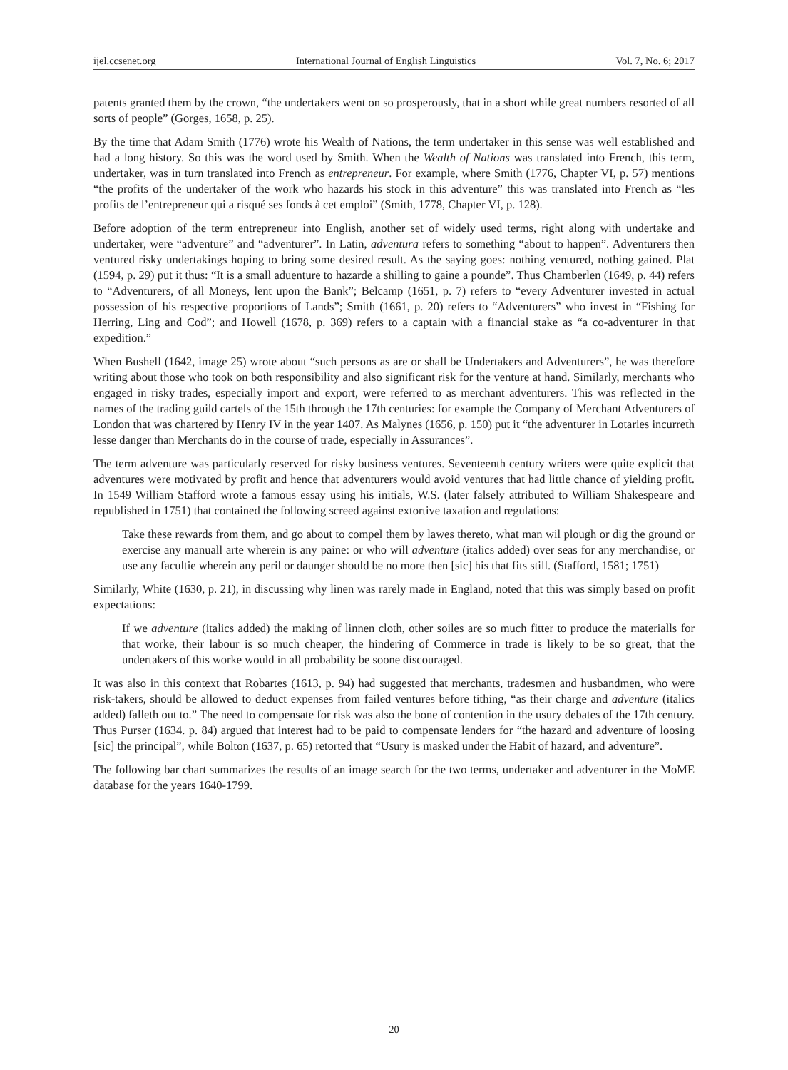ijel.ccsenet.org International Journal of English Linguistics Vol. 7, No. 6; 2017
patents granted them by the crown, “the undertakers went on so prosperously, that in a short while great numbers resorted of all sorts of people” (Gorges, 1658, p. 25).
By the time that Adam Smith (1776) wrote his Wealth of Nations, the term undertaker in this sense was well established and had a long history. So this was the word used by Smith. When the Wealth of Nations was translated into French, this term, undertaker, was in turn translated into French as entrepreneur. For example, where Smith (1776, Chapter VI, p. 57) mentions “the profits of the undertaker of the work who hazards his stock in this adventure” this was translated into French as “les profits de l’entrepreneur qui a risqué ses fonds à cet emploi” (Smith, 1778, Chapter VI, p. 128).
Before adoption of the term entrepreneur into English, another set of widely used terms, right along with undertake and undertaker, were “adventure” and “adventurer”. In Latin, adventura refers to something “about to happen”. Adventurers then ventured risky undertakings hoping to bring some desired result. As the saying goes: nothing ventured, nothing gained. Plat (1594, p. 29) put it thus: “It is a small aduenture to hazarde a shilling to gaine a pounde”. Thus Chamberlen (1649, p. 44) refers to “Adventurers, of all Moneys, lent upon the Bank”; Belcamp (1651, p. 7) refers to “every Adventurer invested in actual possession of his respective proportions of Lands”; Smith (1661, p. 20) refers to “Adventurers” who invest in “Fishing for Herring, Ling and Cod”; and Howell (1678, p. 369) refers to a captain with a financial stake as “a co-adventurer in that expedition.”
When Bushell (1642, image 25) wrote about “such persons as are or shall be Undertakers and Adventurers”, he was therefore writing about those who took on both responsibility and also significant risk for the venture at hand. Similarly, merchants who engaged in risky trades, especially import and export, were referred to as merchant adventurers. This was reflected in the names of the trading guild cartels of the 15th through the 17th centuries: for example the Company of Merchant Adventurers of London that was chartered by Henry IV in the year 1407. As Malynes (1656, p. 150) put it “the adventurer in Lotaries incurreth lesse danger than Merchants do in the course of trade, especially in Assurances”.
The term adventure was particularly reserved for risky business ventures. Seventeenth century writers were quite explicit that adventures were motivated by profit and hence that adventurers would avoid ventures that had little chance of yielding profit. In 1549 William Stafford wrote a famous essay using his initials, W.S. (later falsely attributed to William Shakespeare and republished in 1751) that contained the following screed against extortive taxation and regulations:
Take these rewards from them, and go about to compel them by lawes thereto, what man wil plough or dig the ground or exercise any manuall arte wherein is any paine: or who will adventure (italics added) over seas for any merchandise, or use any facultie wherein any peril or daunger should be no more then [sic] his that fits still. (Stafford, 1581; 1751)
Similarly, White (1630, p. 21), in discussing why linen was rarely made in England, noted that this was simply based on profit expectations:
If we adventure (italics added) the making of linnen cloth, other soiles are so much fitter to produce the materialls for that worke, their labour is so much cheaper, the hindering of Commerce in trade is likely to be so great, that the undertakers of this worke would in all probability be soone discouraged.
It was also in this context that Robartes (1613, p. 94) had suggested that merchants, tradesmen and husbandmen, who were risk-takers, should be allowed to deduct expenses from failed ventures before tithing, “as their charge and adventure (italics added) falleth out to.” The need to compensate for risk was also the bone of contention in the usury debates of the 17th century. Thus Purser (1634. p. 84) argued that interest had to be paid to compensate lenders for “the hazard and adventure of loosing [sic] the principal”, while Bolton (1637, p. 65) retorted that “Usury is masked under the Habit of hazard, and adventure”.
The following bar chart summarizes the results of an image search for the two terms, undertaker and adventurer in the MoME database for the years 1640-1799.
20